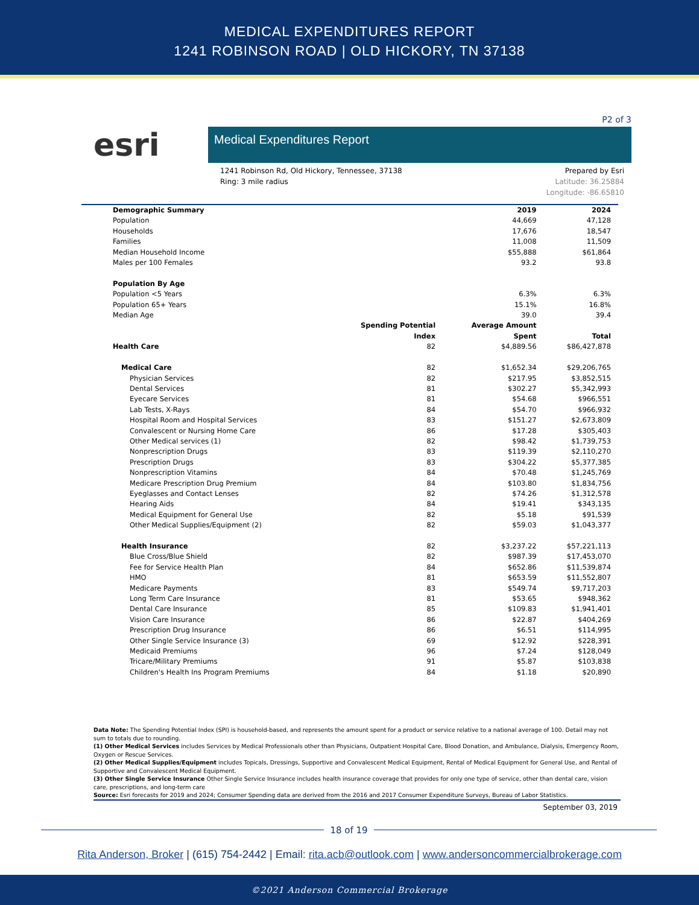MEDICAL EXPENDITURES REPORT
1241 ROBINSON ROAD | OLD HICKORY, TN 37138
P2 of 3
esri
Medical Expenditures Report
1241 Robinson Rd, Old Hickory, Tennessee, 37138
Ring: 3 mile radius
Prepared by Esri
Latitude: 36.25884
Longitude: -86.65810
| Demographic Summary | | 2019 | 2024 |
| --- | --- | --- | --- |
| Population | | 44,669 | 47,128 |
| Households | | 17,676 | 18,547 |
| Families | | 11,008 | 11,509 |
| Median Household Income | | $55,888 | $61,864 |
| Males per 100 Females | | 93.2 | 93.8 |
| Population By Age | | | |
| Population <5 Years | | 6.3% | 6.3% |
| Population 65+ Years | | 15.1% | 16.8% |
| Median Age | | 39.0 | 39.4 |
| | Spending Potential Index | Average Amount Spent | Total |
| Health Care | 82 | $4,889.56 | $86,427,878 |
| Medical Care | 82 | $1,652.34 | $29,206,765 |
| Physician Services | 82 | $217.95 | $3,852,515 |
| Dental Services | 81 | $302.27 | $5,342,993 |
| Eyecare Services | 81 | $54.68 | $966,551 |
| Lab Tests, X-Rays | 84 | $54.70 | $966,932 |
| Hospital Room and Hospital Services | 83 | $151.27 | $2,673,809 |
| Convalescent or Nursing Home Care | 86 | $17.28 | $305,403 |
| Other Medical services (1) | 82 | $98.42 | $1,739,753 |
| Nonprescription Drugs | 83 | $119.39 | $2,110,270 |
| Prescription Drugs | 83 | $304.22 | $5,377,385 |
| Nonprescription Vitamins | 84 | $70.48 | $1,245,769 |
| Medicare Prescription Drug Premium | 84 | $103.80 | $1,834,756 |
| Eyeglasses and Contact Lenses | 82 | $74.26 | $1,312,578 |
| Hearing Aids | 84 | $19.41 | $343,135 |
| Medical Equipment for General Use | 82 | $5.18 | $91,539 |
| Other Medical Supplies/Equipment (2) | 82 | $59.03 | $1,043,377 |
| Health Insurance | 82 | $3,237.22 | $57,221,113 |
| Blue Cross/Blue Shield | 82 | $987.39 | $17,453,070 |
| Fee for Service Health Plan | 84 | $652.86 | $11,539,874 |
| HMO | 81 | $653.59 | $11,552,807 |
| Medicare Payments | 83 | $549.74 | $9,717,203 |
| Long Term Care Insurance | 81 | $53.65 | $948,362 |
| Dental Care Insurance | 85 | $109.83 | $1,941,401 |
| Vision Care Insurance | 86 | $22.87 | $404,269 |
| Prescription Drug Insurance | 86 | $6.51 | $114,995 |
| Other Single Service Insurance (3) | 69 | $12.92 | $228,391 |
| Medicaid Premiums | 96 | $7.24 | $128,049 |
| Tricare/Military Premiums | 91 | $5.87 | $103,838 |
| Children's Health Ins Program Premiums | 84 | $1.18 | $20,890 |
Data Note: The Spending Potential Index (SPI) is household-based, and represents the amount spent for a product or service relative to a national average of 100. Detail may not sum to totals due to rounding.
(1) Other Medical Services includes Services by Medical Professionals other than Physicians, Outpatient Hospital Care, Blood Donation, and Ambulance, Dialysis, Emergency Room, Oxygen or Rescue Services.
(2) Other Medical Supplies/Equipment includes Topicals, Dressings, Supportive and Convalescent Medical Equipment, Rental of Medical Equipment for General Use, and Rental of Supportive and Convalescent Medical Equipment.
(3) Other Single Service Insurance Other Single Service Insurance includes health insurance coverage that provides for only one type of service, other than dental care, vision care, prescriptions, and long-term care
Source: Esri forecasts for 2019 and 2024; Consumer Spending data are derived from the 2016 and 2017 Consumer Expenditure Surveys, Bureau of Labor Statistics.
September 03, 2019
18 of 19
Rita Anderson, Broker | (615) 754-2442 | Email: rita.acb@outlook.com | www.andersoncommercialbrokerage.com
©2021 Anderson Commercial Brokerage